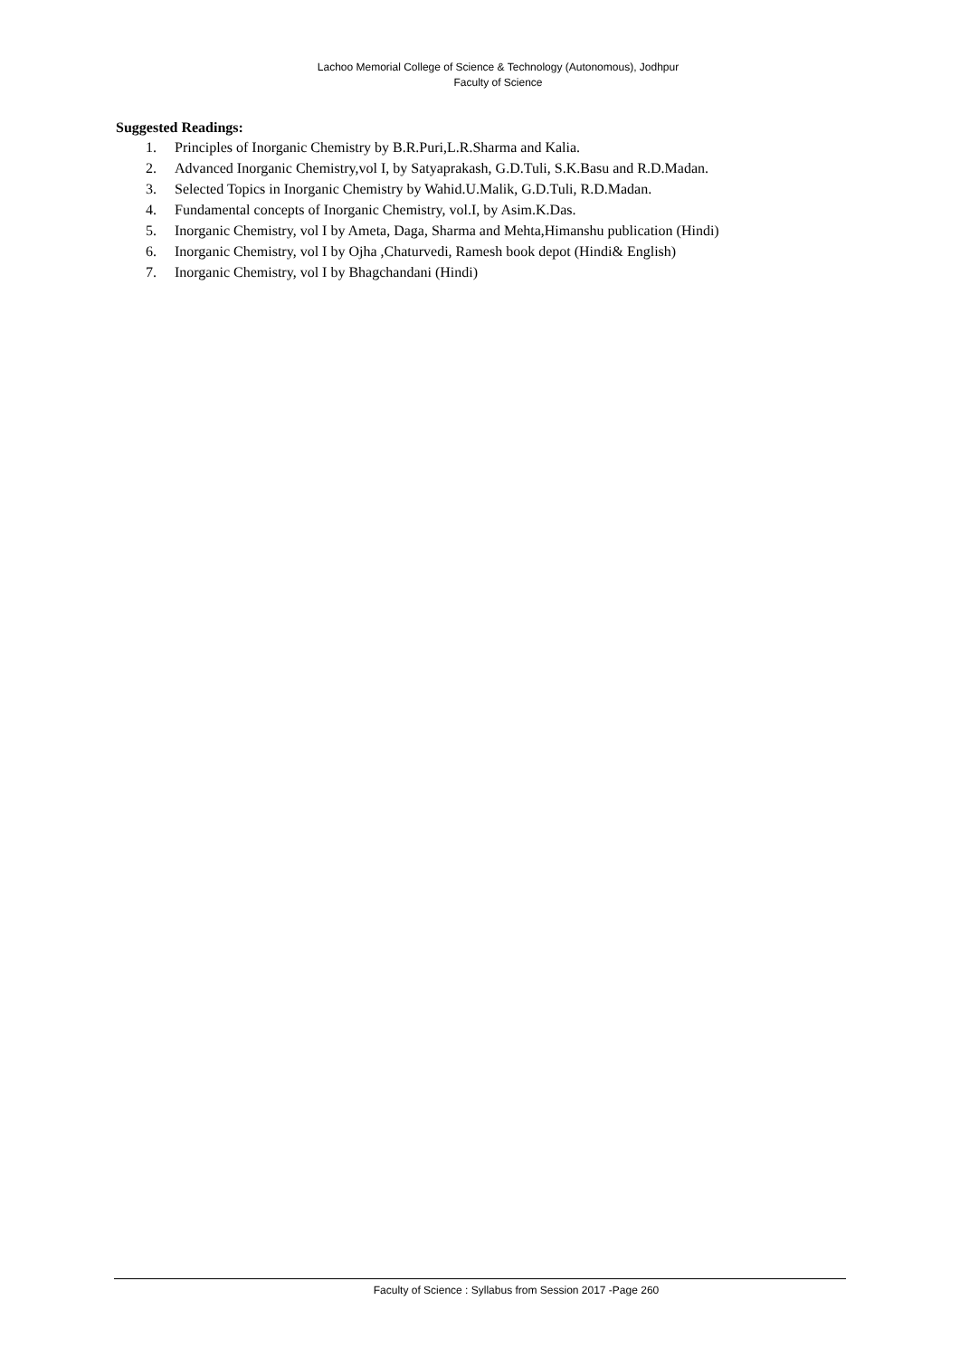Lachoo Memorial College of Science & Technology (Autonomous), Jodhpur
Faculty of Science
Suggested Readings:
1. Principles of Inorganic Chemistry by B.R.Puri,L.R.Sharma and Kalia.
2. Advanced Inorganic Chemistry,vol I, by Satyaprakash, G.D.Tuli, S.K.Basu and R.D.Madan.
3. Selected Topics in Inorganic Chemistry by Wahid.U.Malik, G.D.Tuli, R.D.Madan.
4. Fundamental concepts of Inorganic Chemistry, vol.I, by Asim.K.Das.
5. Inorganic Chemistry, vol I by Ameta, Daga, Sharma and Mehta,Himanshu publication (Hindi)
6. Inorganic Chemistry, vol I by Ojha ,Chaturvedi, Ramesh book depot (Hindi& English)
7. Inorganic Chemistry, vol I by Bhagchandani (Hindi)
Faculty of Science : Syllabus from Session 2017 -Page 260